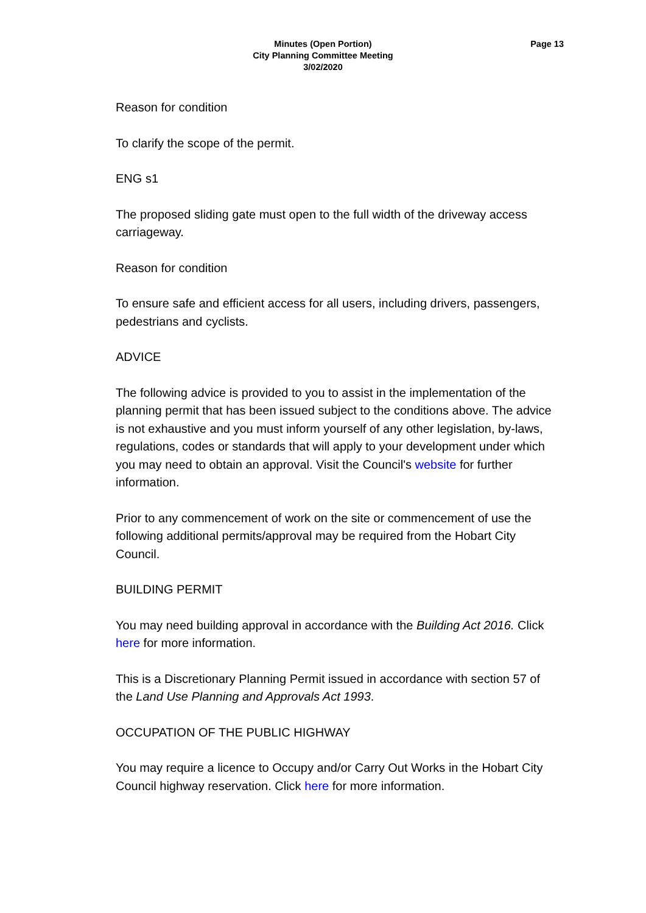Minutes (Open Portion)
City Planning Committee Meeting
3/02/2020
Page 13
Reason for condition
To clarify the scope of the permit.
ENG s1
The proposed sliding gate must open to the full width of the driveway access carriageway.
Reason for condition
To ensure safe and efficient access for all users, including drivers, passengers, pedestrians and cyclists.
ADVICE
The following advice is provided to you to assist in the implementation of the planning permit that has been issued subject to the conditions above. The advice is not exhaustive and you must inform yourself of any other legislation, by-laws, regulations, codes or standards that will apply to your development under which you may need to obtain an approval. Visit the Council's website for further information.
Prior to any commencement of work on the site or commencement of use the following additional permits/approval may be required from the Hobart City Council.
BUILDING PERMIT
You may need building approval in accordance with the Building Act 2016. Click
here for more information.
This is a Discretionary Planning Permit issued in accordance with section 57 of the Land Use Planning and Approvals Act 1993.
OCCUPATION OF THE PUBLIC HIGHWAY
You may require a licence to Occupy and/or Carry Out Works in the Hobart City Council highway reservation. Click here for more information.